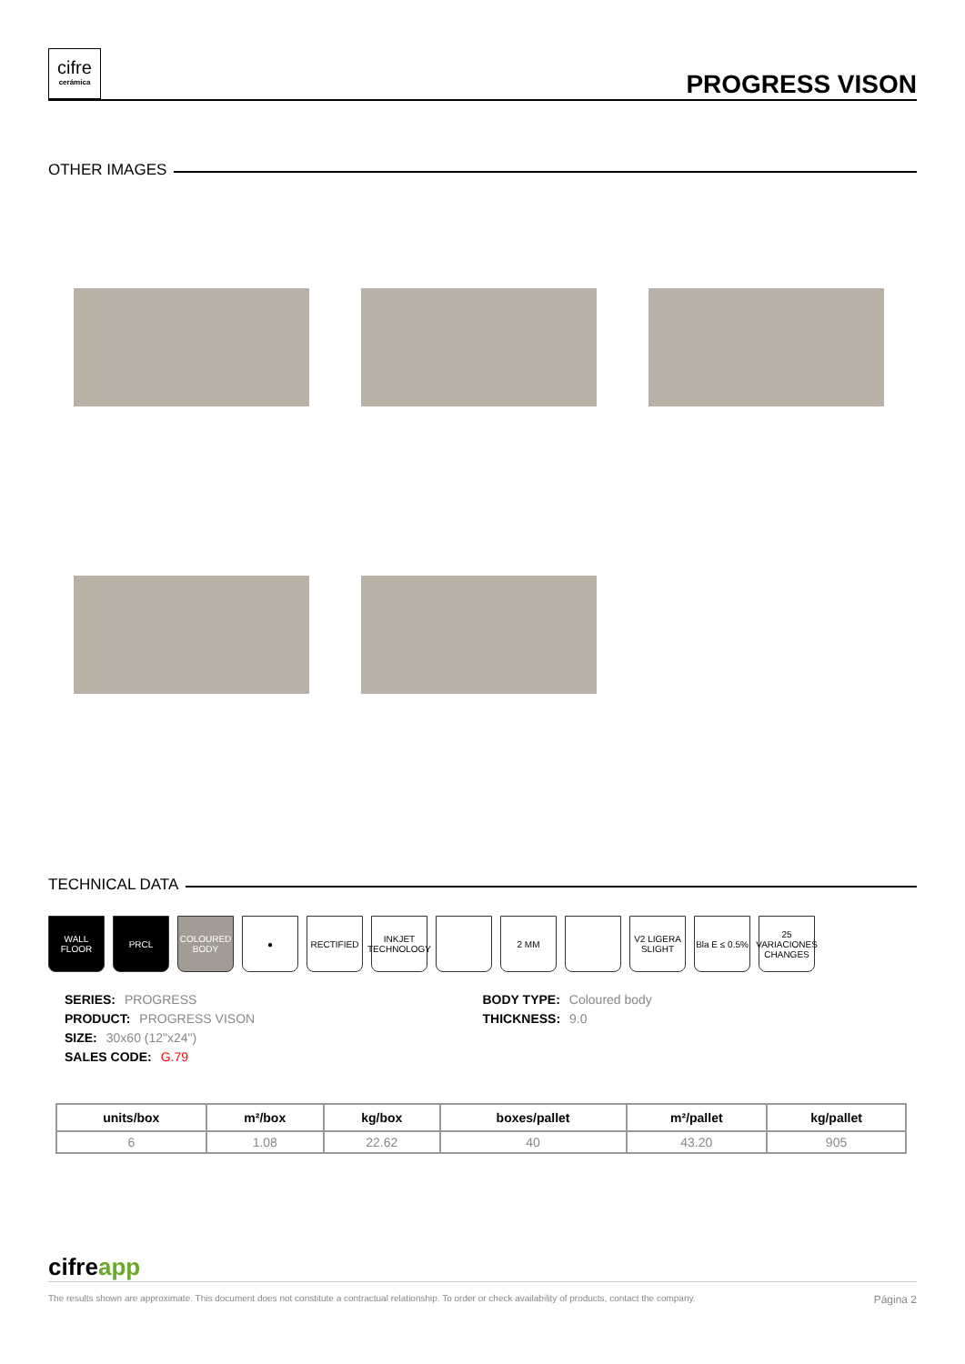cifre
cerámica
PROGRESS VISON
OTHER IMAGES
TECHNICAL DATA
WALL FLOOR PRCL COLOURED BODY
● RECTIFIED INKJET TECHNOLOGY
2 MM V2 LIGERA SLIGHT
Bla E ≤ 0.5%
25 VARIACIONES CHANGES
SERIES: PROGRESS
PRODUCT: PROGRESS VISON
SIZE: 30x60 (12"x24")
SALES CODE: G.79
BODY TYPE: Coloured body
THICKNESS: 9.0
| units/box | m²/box | kg/box | boxes/pallet | m²/pallet | kg/pallet |
| --- | --- | --- | --- | --- | --- |
| 6 | 1.08 | 22.62 | 40 | 43.20 | 905 |
cifreapp
The results shown are approximate. This document does not constitute a contractual relationship. To order or check availability of products, contact the company. Página 2